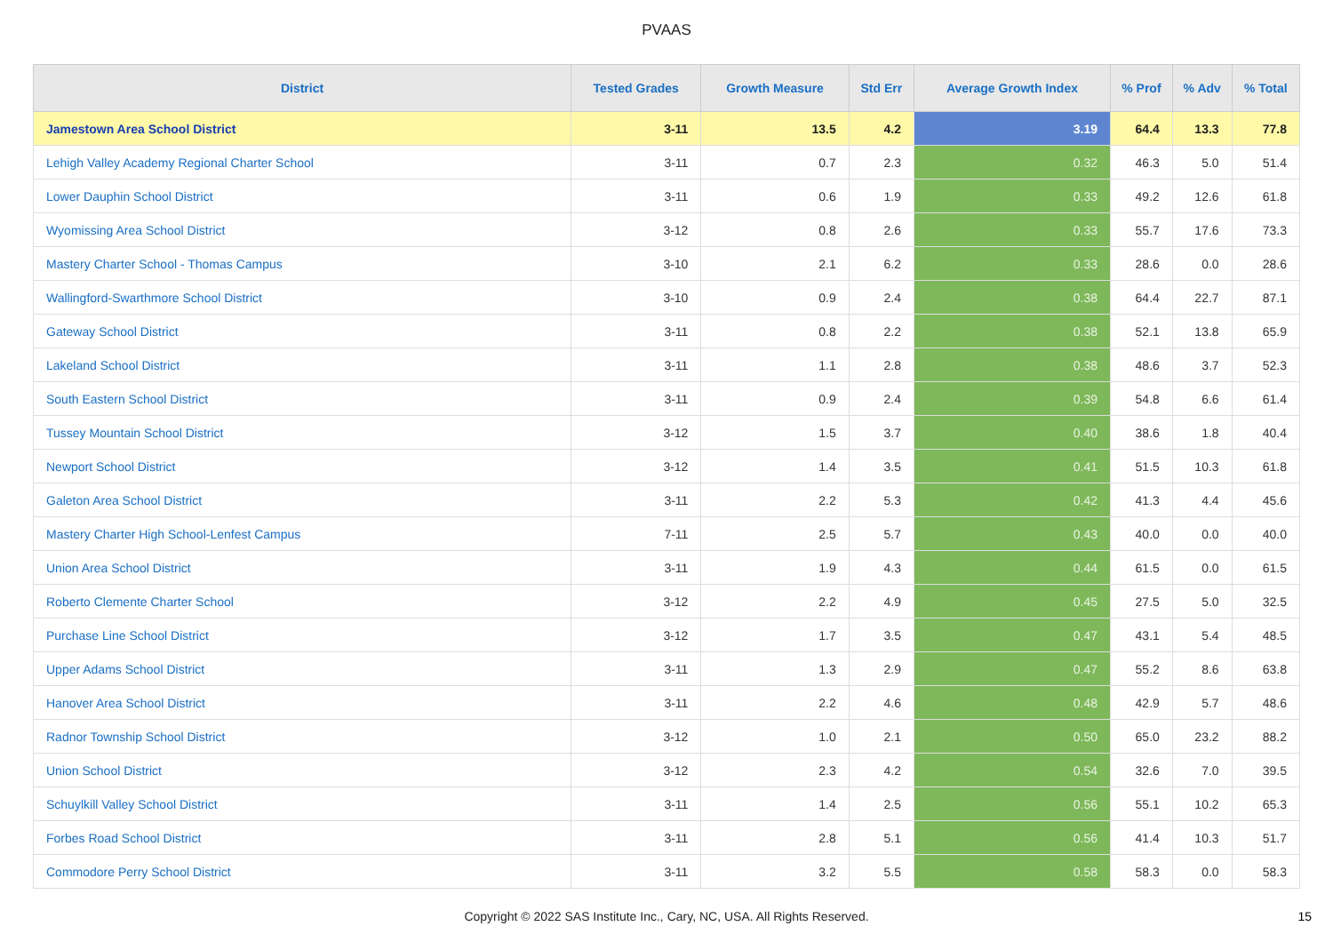PVAAS
| District | Tested Grades | Growth Measure | Std Err | Average Growth Index | % Prof | % Adv | % Total |
| --- | --- | --- | --- | --- | --- | --- | --- |
| Jamestown Area School District | 3-11 | 13.5 | 4.2 | 3.19 | 64.4 | 13.3 | 77.8 |
| Lehigh Valley Academy Regional Charter School | 3-11 | 0.7 | 2.3 | 0.32 | 46.3 | 5.0 | 51.4 |
| Lower Dauphin School District | 3-11 | 0.6 | 1.9 | 0.33 | 49.2 | 12.6 | 61.8 |
| Wyomissing Area School District | 3-12 | 0.8 | 2.6 | 0.33 | 55.7 | 17.6 | 73.3 |
| Mastery Charter School - Thomas Campus | 3-10 | 2.1 | 6.2 | 0.33 | 28.6 | 0.0 | 28.6 |
| Wallingford-Swarthmore School District | 3-10 | 0.9 | 2.4 | 0.38 | 64.4 | 22.7 | 87.1 |
| Gateway School District | 3-11 | 0.8 | 2.2 | 0.38 | 52.1 | 13.8 | 65.9 |
| Lakeland School District | 3-11 | 1.1 | 2.8 | 0.38 | 48.6 | 3.7 | 52.3 |
| South Eastern School District | 3-11 | 0.9 | 2.4 | 0.39 | 54.8 | 6.6 | 61.4 |
| Tussey Mountain School District | 3-12 | 1.5 | 3.7 | 0.40 | 38.6 | 1.8 | 40.4 |
| Newport School District | 3-12 | 1.4 | 3.5 | 0.41 | 51.5 | 10.3 | 61.8 |
| Galeton Area School District | 3-11 | 2.2 | 5.3 | 0.42 | 41.3 | 4.4 | 45.6 |
| Mastery Charter High School-Lenfest Campus | 7-11 | 2.5 | 5.7 | 0.43 | 40.0 | 0.0 | 40.0 |
| Union Area School District | 3-11 | 1.9 | 4.3 | 0.44 | 61.5 | 0.0 | 61.5 |
| Roberto Clemente Charter School | 3-12 | 2.2 | 4.9 | 0.45 | 27.5 | 5.0 | 32.5 |
| Purchase Line School District | 3-12 | 1.7 | 3.5 | 0.47 | 43.1 | 5.4 | 48.5 |
| Upper Adams School District | 3-11 | 1.3 | 2.9 | 0.47 | 55.2 | 8.6 | 63.8 |
| Hanover Area School District | 3-11 | 2.2 | 4.6 | 0.48 | 42.9 | 5.7 | 48.6 |
| Radnor Township School District | 3-12 | 1.0 | 2.1 | 0.50 | 65.0 | 23.2 | 88.2 |
| Union School District | 3-12 | 2.3 | 4.2 | 0.54 | 32.6 | 7.0 | 39.5 |
| Schuylkill Valley School District | 3-11 | 1.4 | 2.5 | 0.56 | 55.1 | 10.2 | 65.3 |
| Forbes Road School District | 3-11 | 2.8 | 5.1 | 0.56 | 41.4 | 10.3 | 51.7 |
| Commodore Perry School District | 3-11 | 3.2 | 5.5 | 0.58 | 58.3 | 0.0 | 58.3 |
Copyright © 2022 SAS Institute Inc., Cary, NC, USA. All Rights Reserved. 15